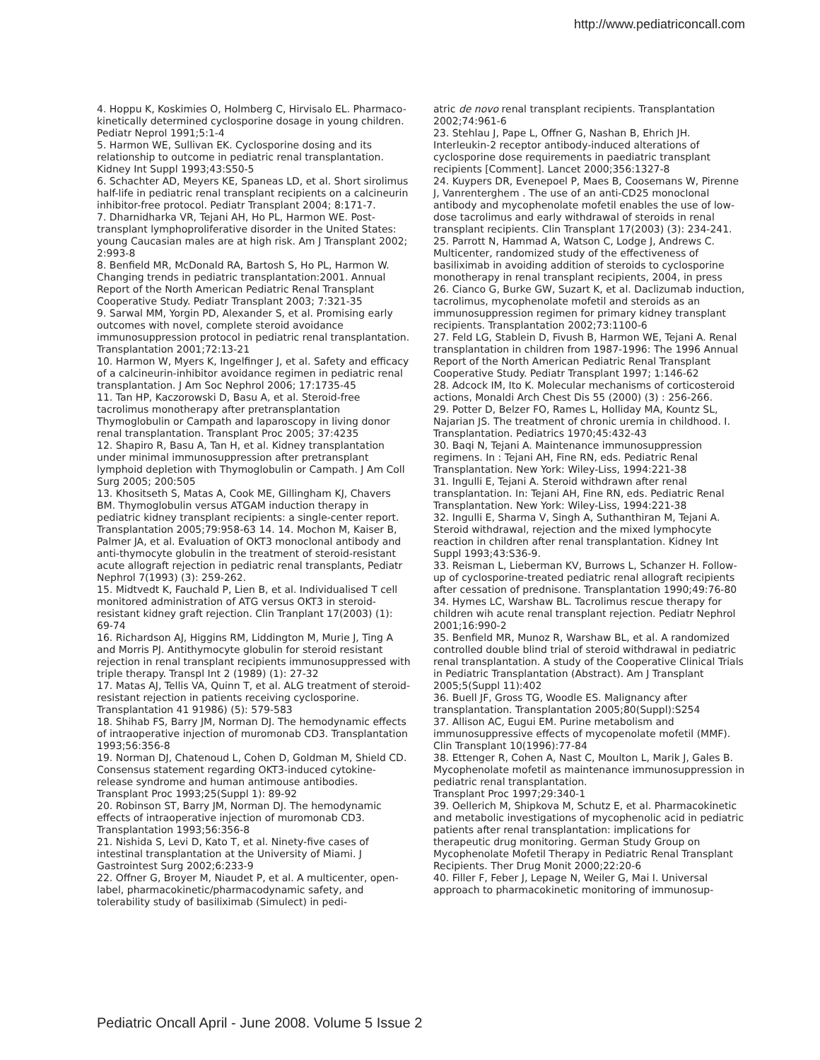http://www.pediatriconcall.com
4. Hoppu K, Koskimies O, Holmberg C, Hirvisalo EL. Pharmaco-kinetically determined cyclosporine dosage in young children. Pediatr Neprol 1991;5:1-4
5. Harmon WE, Sullivan EK. Cyclosporine dosing and its relationship to outcome in pediatric renal transplantation. Kidney Int Suppl 1993;43:S50-5
6. Schachter AD, Meyers KE, Spaneas LD, et al. Short sirolimus half-life in pediatric renal transplant recipients on a calcineurin inhibitor-free protocol. Pediatr Transplant 2004; 8:171-7.
7. Dharnidharka VR, Tejani AH, Ho PL, Harmon WE. Post-transplant lymphoproliferative disorder in the United States: young Caucasian males are at high risk. Am J Transplant 2002; 2:993-8
8. Benfield MR, McDonald RA, Bartosh S, Ho PL, Harmon W. Changing trends in pediatric transplantation:2001. Annual Report of the North American Pediatric Renal Transplant Cooperative Study. Pediatr Transplant 2003; 7:321-35
9. Sarwal MM, Yorgin PD, Alexander S, et al. Promising early outcomes with novel, complete steroid avoidance immunosuppression protocol in pediatric renal transplantation. Transplantation 2001;72:13-21
10. Harmon W, Myers K, Ingelfinger J, et al. Safety and efficacy of a calcineurin-inhibitor avoidance regimen in pediatric renal transplantation. J Am Soc Nephrol 2006; 17:1735-45
11. Tan HP, Kaczorowski D, Basu A, et al. Steroid-free tacrolimus monotherapy after pretransplantation Thymoglobulin or Campath and laparoscopy in living donor renal transplantation. Transplant Proc 2005; 37:4235
12. Shapiro R, Basu A, Tan H, et al. Kidney transplantation under minimal immunosuppression after pretransplant lymphoid depletion with Thymoglobulin or Campath. J Am Coll Surg 2005; 200:505
13. Khositseth S, Matas A, Cook ME, Gillingham KJ, Chavers BM. Thymoglobulin versus ATGAM induction therapy in pediatric kidney transplant recipients: a single-center report. Transplantation 2005;79:958-63 14. 14. Mochon M, Kaiser B, Palmer JA, et al. Evaluation of OKT3 monoclonal antibody and anti-thymocyte globulin in the treatment of steroid-resistant acute allograft rejection in pediatric renal transplants, Pediatr Nephrol 7(1993) (3): 259-262.
15. Midtvedt K, Fauchald P, Lien B, et al. Individualised T cell monitored administration of ATG versus OKT3 in steroid-resistant kidney graft rejection. Clin Tranplant 17(2003) (1): 69-74
16. Richardson AJ, Higgins RM, Liddington M, Murie J, Ting A and Morris PJ. Antithymocyte globulin for steroid resistant rejection in renal transplant recipients immunosuppressed with triple therapy. Transpl Int 2 (1989) (1): 27-32
17. Matas AJ, Tellis VA, Quinn T, et al. ALG treatment of steroid-resistant rejection in patients receiving cyclosporine. Transplantation 41 91986) (5): 579-583
18. Shihab FS, Barry JM, Norman DJ. The hemodynamic effects of intraoperative injection of muromonab CD3. Transplantation 1993;56:356-8
19. Norman DJ, Chatenoud L, Cohen D, Goldman M, Shield CD. Consensus statement regarding OKT3-induced cytokine-release syndrome and human antimouse antibodies. Transplant Proc 1993;25(Suppl 1): 89-92
20. Robinson ST, Barry JM, Norman DJ. The hemodynamic effects of intraoperative injection of muromonab CD3. Transplantation 1993;56:356-8
21. Nishida S, Levi D, Kato T, et al. Ninety-five cases of intestinal transplantation at the University of Miami. J Gastrointest Surg 2002;6:233-9
22. Offner G, Broyer M, Niaudet P, et al. A multicenter, open-label, pharmacokinetic/pharmacodynamic safety, and tolerability study of basiliximab (Simulect) in pedi-
atric de novo renal transplant recipients. Transplantation 2002;74:961-6
23. Stehlau J, Pape L, Offner G, Nashan B, Ehrich JH. Interleukin-2 receptor antibody-induced alterations of cyclosporine dose requirements in paediatric transplant recipients [Comment]. Lancet 2000;356:1327-8
24. Kuypers DR, Evenepoel P, Maes B, Coosemans W, Pirenne J, Vanrenterghem . The use of an anti-CD25 monoclonal antibody and mycophenolate mofetil enables the use of low-dose tacrolimus and early withdrawal of steroids in renal transplant recipients. Clin Transplant 17(2003) (3): 234-241.
25. Parrott N, Hammad A, Watson C, Lodge J, Andrews C. Multicenter, randomized study of the effectiveness of basiliximab in avoiding addition of steroids to cyclosporine monotherapy in renal transplant recipients, 2004, in press
26. Cianco G, Burke GW, Suzart K, et al. Daclizumab induction, tacrolimus, mycophenolate mofetil and steroids as an immunosuppression regimen for primary kidney transplant recipients. Transplantation 2002;73:1100-6
27. Feld LG, Stablein D, Fivush B, Harmon WE, Tejani A. Renal transplantation in children from 1987-1996: The 1996 Annual Report of the North American Pediatric Renal Transplant Cooperative Study. Pediatr Transplant 1997; 1:146-62
28. Adcock IM, Ito K. Molecular mechanisms of corticosteroid actions, Monaldi Arch Chest Dis 55 (2000) (3) : 256-266.
29. Potter D, Belzer FO, Rames L, Holliday MA, Kountz SL, Najarian JS. The treatment of chronic uremia in childhood. I. Transplantation. Pediatrics 1970;45:432-43
30. Baqi N, Tejani A. Maintenance immunosuppression regimens. In : Tejani AH, Fine RN, eds. Pediatric Renal Transplantation. New York: Wiley-Liss, 1994:221-38
31. Ingulli E, Tejani A. Steroid withdrawn after renal transplantation. In: Tejani AH, Fine RN, eds. Pediatric Renal Transplantation. New York: Wiley-Liss, 1994:221-38
32. Ingulli E, Sharma V, Singh A, Suthanthiran M, Tejani A. Steroid withdrawal, rejection and the mixed lymphocyte reaction in children after renal transplantation. Kidney Int Suppl 1993;43:S36-9.
33. Reisman L, Lieberman KV, Burrows L, Schanzer H. Follow-up of cyclosporine-treated pediatric renal allograft recipients after cessation of prednisone. Transplantation 1990;49:76-80
34. Hymes LC, Warshaw BL. Tacrolimus rescue therapy for children wih acute renal transplant rejection. Pediatr Nephrol 2001;16:990-2
35. Benfield MR, Munoz R, Warshaw BL, et al. A randomized controlled double blind trial of steroid withdrawal in pediatric renal transplantation. A study of the Cooperative Clinical Trials in Pediatric Transplantation (Abstract). Am J Transplant 2005;5(Suppl 11):402
36. Buell JF, Gross TG, Woodle ES. Malignancy after transplantation. Transplantation 2005;80(Suppl):S254
37. Allison AC, Eugui EM. Purine metabolism and immunosuppressive effects of mycopenolate mofetil (MMF). Clin Transplant 10(1996):77-84
38. Ettenger R, Cohen A, Nast C, Moulton L, Marik J, Gales B. Mycophenolate mofetil as maintenance immunosuppression in pediatric renal transplantation.
Transplant Proc 1997;29:340-1
39. Oellerich M, Shipkova M, Schutz E, et al. Pharmacokinetic and metabolic investigations of mycophenolic acid in pediatric patients after renal transplantation: implications for therapeutic drug monitoring. German Study Group on Mycophenolate Mofetil Therapy in Pediatric Renal Transplant Recipients. Ther Drug Monit 2000;22:20-6
40. Filler F, Feber J, Lepage N, Weiler G, Mai I. Universal approach to pharmacokinetic monitoring of immunosup-
Pediatric Oncall April - June 2008. Volume 5 Issue 2